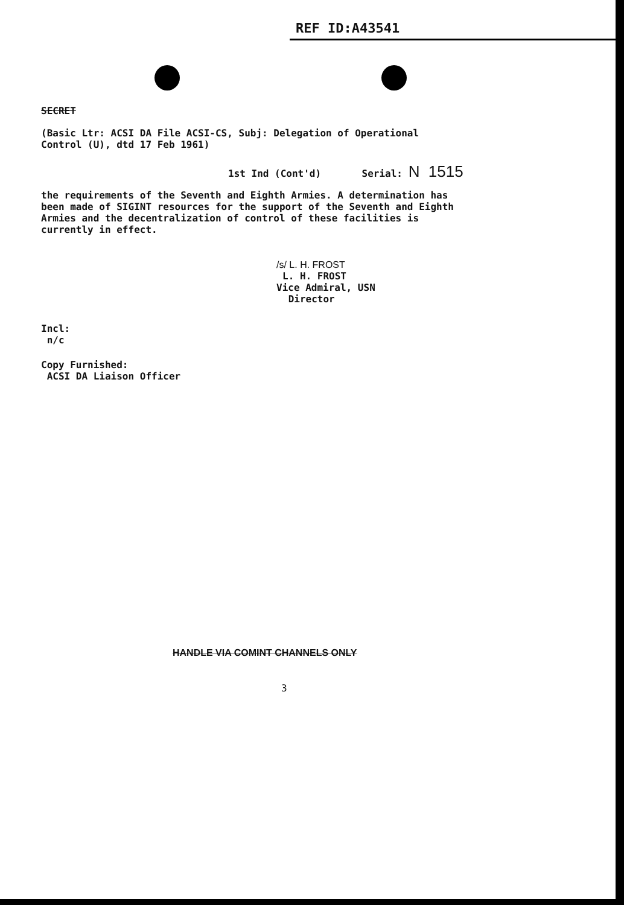REF ID:A43541
SECRET
(Basic Ltr: ACSI DA File ACSI-CS, Subj: Delegation of Operational
Control (U), dtd 17 Feb 1961)
1st Ind (Cont'd) Serial: N 1515
the requirements of the Seventh and Eighth Armies. A determination has
been made of SIGINT resources for the support of the Seventh and Eighth
Armies and the decentralization of control of these facilities is
currently in effect.
/s/ L. H. FROST
L. H. FROST
Vice Admiral, USN
Director
Incl:
n/c
Copy Furnished:
ACSI DA Liaison Officer
HANDLE VIA COMINT CHANNELS ONLY
3